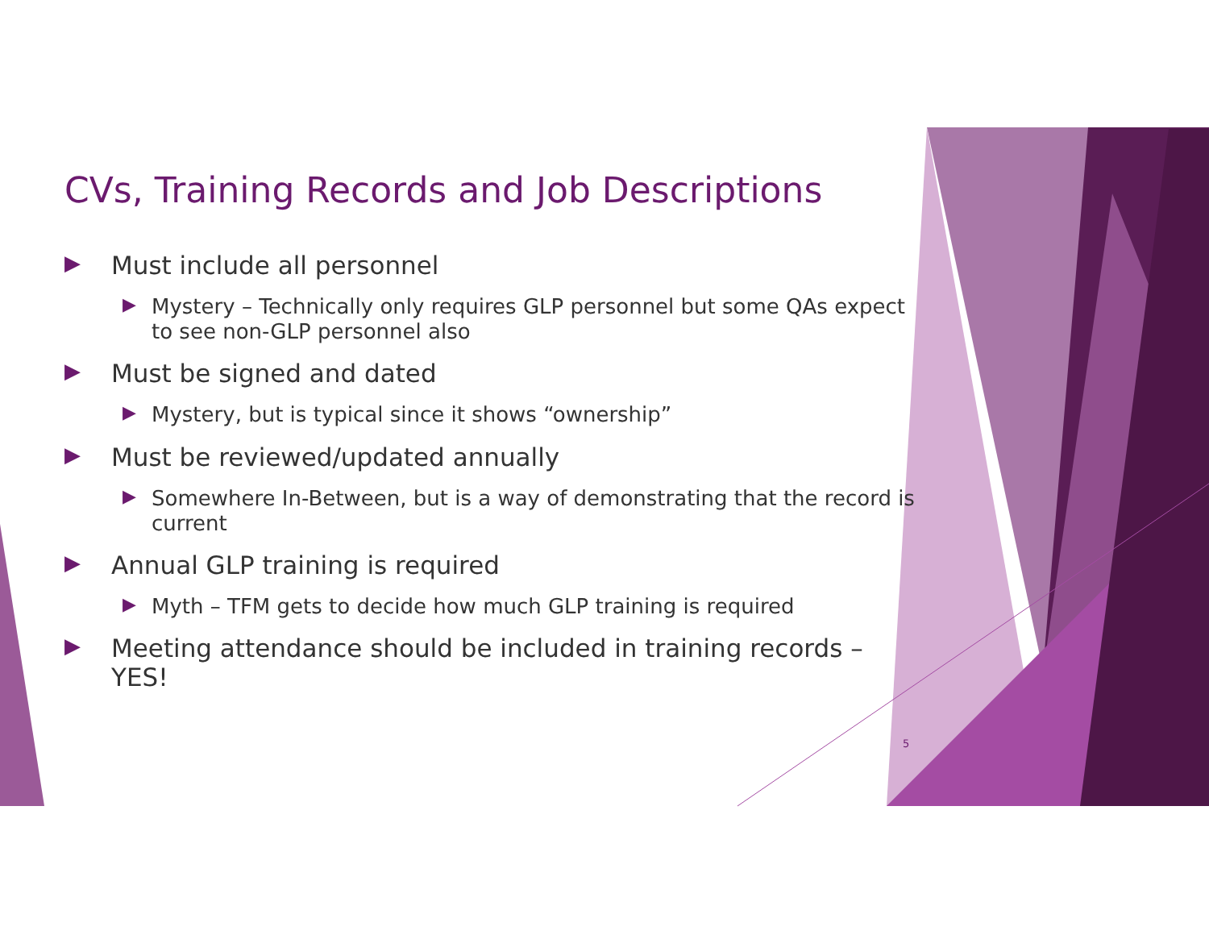CVs, Training Records and Job Descriptions
▶ Must include all personnel
▶ Mystery – Technically only requires GLP personnel but some QAs expect to see non-GLP personnel also
▶ Must be signed and dated
▶ Mystery, but is typical since it shows “ownership”
▶ Must be reviewed/updated annually
▶ Somewhere In-Between, but is a way of demonstrating that the record is current
▶ Annual GLP training is required
▶ Myth – TFM gets to decide how much GLP training is required
▶ Meeting attendance should be included in training records – YES!
5